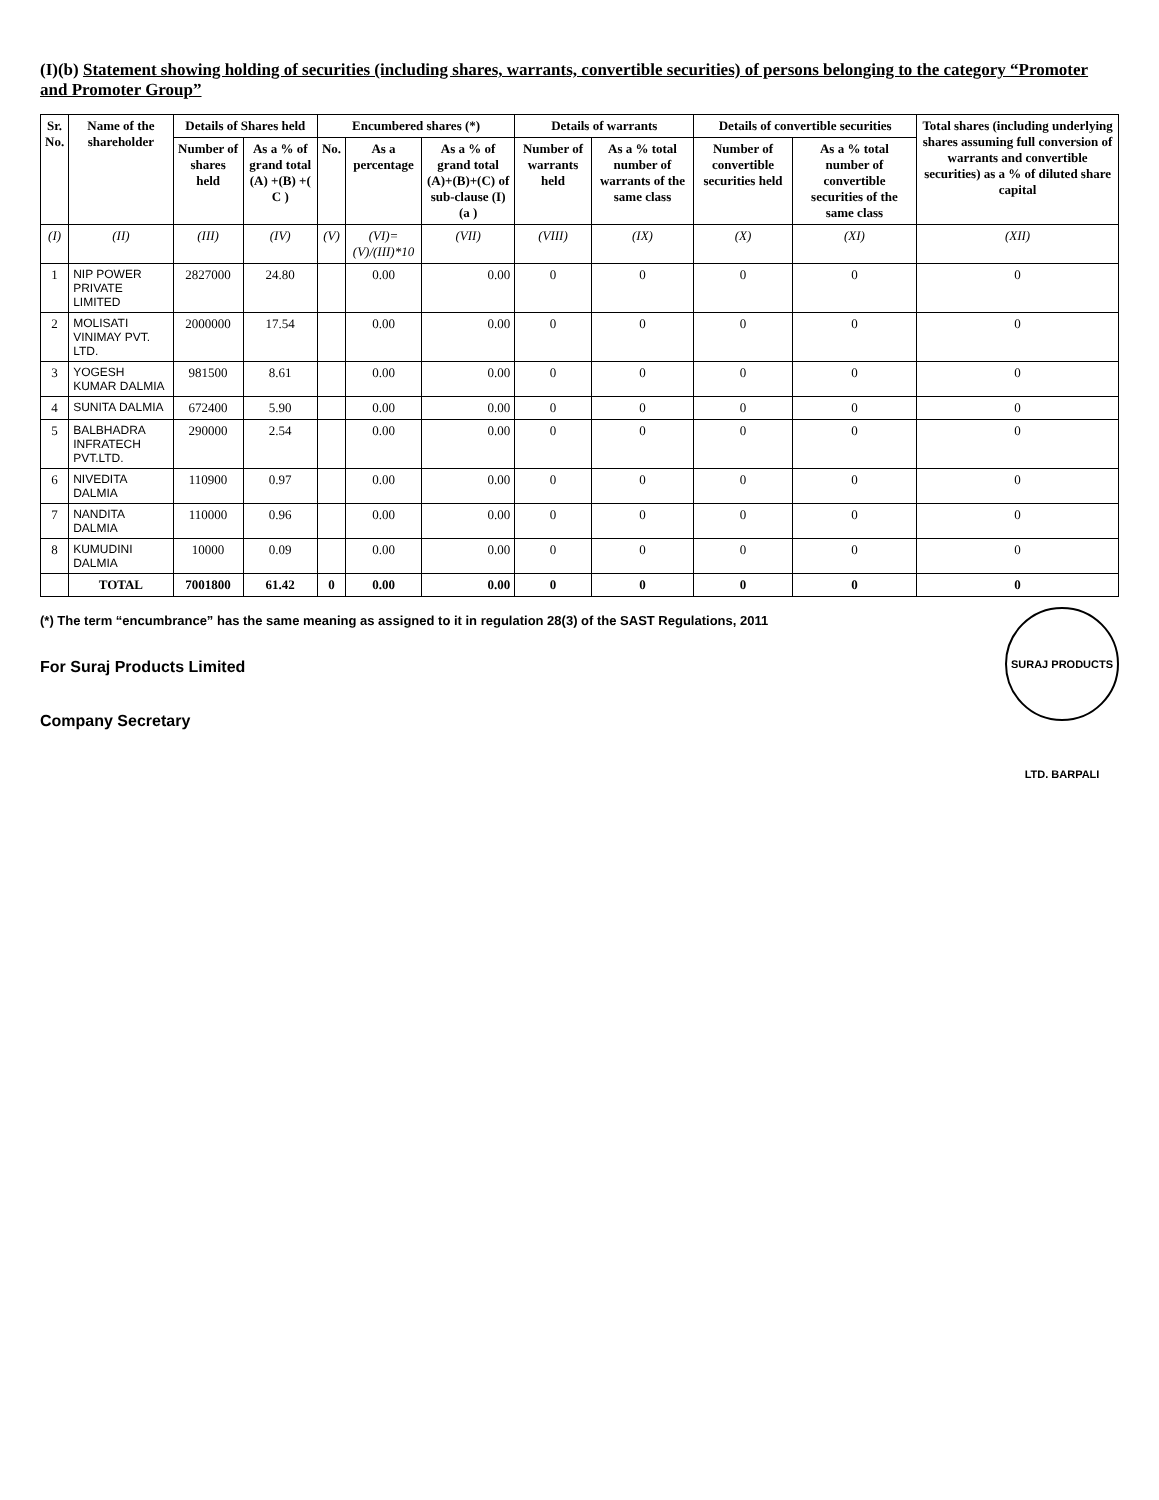(I)(b) Statement showing holding of securities (including shares, warrants, convertible securities) of persons belonging to the category “Promoter and Promoter Group”
| Sr. No. | Name of the shareholder | Details of Shares held | | Encumbered shares (*) | | | Details of warrants | | Details of convertible securities | | Total shares (including underlying shares assuming full conversion of warrants and convertible securities) as a % of diluted share capital |
| --- | --- | --- | --- | --- | --- | --- | --- | --- | --- | --- | --- |
| | | Number of shares held | As a % of grand total (A) +(B) +( C ) | No. | As a percentage | As a % of grand total (A)+(B)+(C) of sub-clause (I)(a ) | Number of warrants held | As a % total number of warrants of the same class | Number of convertible securities held | As a % total number of convertible securities of the same class | |
| (I) | (II) | (III) | (IV) | (V) | (VI)=(V)/(III)*10 | (VII) | (VIII) | (IX) | (X) | (XI) | (XII) |
| 1 | NIP POWER PRIVATE LIMITED | 2827000 | 24.80 | | 0.00 | 0.00 | 0 | 0 | 0 | 0 | 0 |
| 2 | MOLISATI VINIMAY PVT. LTD. | 2000000 | 17.54 | | 0.00 | 0.00 | 0 | 0 | 0 | 0 | 0 |
| 3 | YOGESH KUMAR DALMIA | 981500 | 8.61 | | 0.00 | 0.00 | 0 | 0 | 0 | 0 | 0 |
| 4 | SUNITA DALMIA | 672400 | 5.90 | | 0.00 | 0.00 | 0 | 0 | 0 | 0 | 0 |
| 5 | BALBHADRA INFRATECH PVT.LTD. | 290000 | 2.54 | | 0.00 | 0.00 | 0 | 0 | 0 | 0 | 0 |
| 6 | NIVEDITA DALMIA | 110900 | 0.97 | | 0.00 | 0.00 | 0 | 0 | 0 | 0 | 0 |
| 7 | NANDITA DALMIA | 110000 | 0.96 | | 0.00 | 0.00 | 0 | 0 | 0 | 0 | 0 |
| 8 | KUMUDINI DALMIA | 10000 | 0.09 | | 0.00 | 0.00 | 0 | 0 | 0 | 0 | 0 |
| | TOTAL | 7001800 | 61.42 | 0 | 0.00 | 0.00 | 0 | 0 | 0 | 0 | 0 |
SURAJ PRODUCTS LTD. BARPALI
(*) The term “encumbrance” has the same meaning as assigned to it in regulation 28(3) of the SAST Regulations, 2011
For Suraj Products Limited
Company Secretary